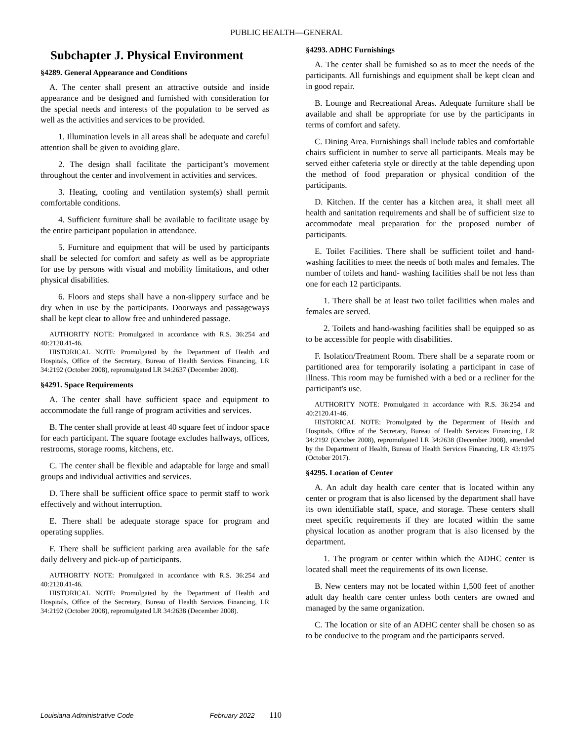PUBLIC HEALTH—GENERAL
Subchapter J. Physical Environment
§4289. General Appearance and Conditions
A. The center shall present an attractive outside and inside appearance and be designed and furnished with consideration for the special needs and interests of the population to be served as well as the activities and services to be provided.
1. Illumination levels in all areas shall be adequate and careful attention shall be given to avoiding glare.
2. The design shall facilitate the participant’s movement throughout the center and involvement in activities and services.
3. Heating, cooling and ventilation system(s) shall permit comfortable conditions.
4. Sufficient furniture shall be available to facilitate usage by the entire participant population in attendance.
5. Furniture and equipment that will be used by participants shall be selected for comfort and safety as well as be appropriate for use by persons with visual and mobility limitations, and other physical disabilities.
6. Floors and steps shall have a non-slippery surface and be dry when in use by the participants. Doorways and passageways shall be kept clear to allow free and unhindered passage.
AUTHORITY NOTE: Promulgated in accordance with R.S. 36:254 and 40:2120.41-46.
HISTORICAL NOTE: Promulgated by the Department of Health and Hospitals, Office of the Secretary, Bureau of Health Services Financing, LR 34:2192 (October 2008), repromulgated LR 34:2637 (December 2008).
§4291. Space Requirements
A. The center shall have sufficient space and equipment to accommodate the full range of program activities and services.
B. The center shall provide at least 40 square feet of indoor space for each participant. The square footage excludes hallways, offices, restrooms, storage rooms, kitchens, etc.
C. The center shall be flexible and adaptable for large and small groups and individual activities and services.
D. There shall be sufficient office space to permit staff to work effectively and without interruption.
E. There shall be adequate storage space for program and operating supplies.
F. There shall be sufficient parking area available for the safe daily delivery and pick-up of participants.
AUTHORITY NOTE: Promulgated in accordance with R.S. 36:254 and 40:2120.41-46.
HISTORICAL NOTE: Promulgated by the Department of Health and Hospitals, Office of the Secretary, Bureau of Health Services Financing, LR 34:2192 (October 2008), repromulgated LR 34:2638 (December 2008).
§4293. ADHC Furnishings
A. The center shall be furnished so as to meet the needs of the participants. All furnishings and equipment shall be kept clean and in good repair.
B. Lounge and Recreational Areas. Adequate furniture shall be available and shall be appropriate for use by the participants in terms of comfort and safety.
C. Dining Area. Furnishings shall include tables and comfortable chairs sufficient in number to serve all participants. Meals may be served either cafeteria style or directly at the table depending upon the method of food preparation or physical condition of the participants.
D. Kitchen. If the center has a kitchen area, it shall meet all health and sanitation requirements and shall be of sufficient size to accommodate meal preparation for the proposed number of participants.
E. Toilet Facilities. There shall be sufficient toilet and hand-washing facilities to meet the needs of both males and females. The number of toilets and hand- washing facilities shall be not less than one for each 12 participants.
1. There shall be at least two toilet facilities when males and females are served.
2. Toilets and hand-washing facilities shall be equipped so as to be accessible for people with disabilities.
F. Isolation/Treatment Room. There shall be a separate room or partitioned area for temporarily isolating a participant in case of illness. This room may be furnished with a bed or a recliner for the participant's use.
AUTHORITY NOTE: Promulgated in accordance with R.S. 36:254 and 40:2120.41-46.
HISTORICAL NOTE: Promulgated by the Department of Health and Hospitals, Office of the Secretary, Bureau of Health Services Financing, LR 34:2192 (October 2008), repromulgated LR 34:2638 (December 2008), amended by the Department of Health, Bureau of Health Services Financing, LR 43:1975 (October 2017).
§4295. Location of Center
A. An adult day health care center that is located within any center or program that is also licensed by the department shall have its own identifiable staff, space, and storage. These centers shall meet specific requirements if they are located within the same physical location as another program that is also licensed by the department.
1. The program or center within which the ADHC center is located shall meet the requirements of its own license.
B. New centers may not be located within 1,500 feet of another adult day health care center unless both centers are owned and managed by the same organization.
C. The location or site of an ADHC center shall be chosen so as to be conducive to the program and the participants served.
Louisiana Administrative Code February 2022 110